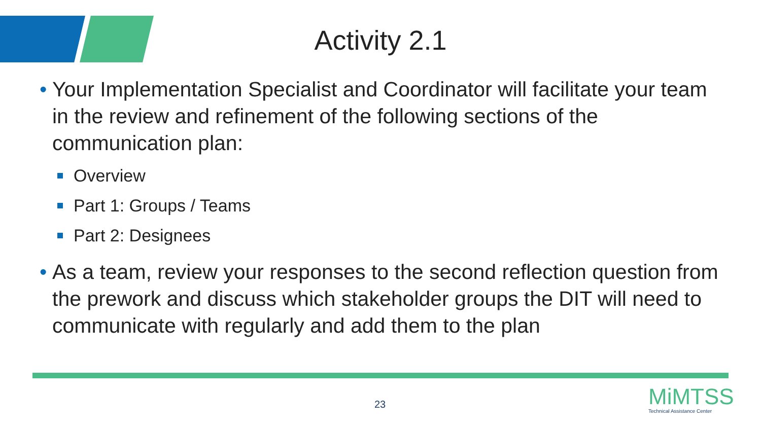Activity 2.1
• Your Implementation Specialist and Coordinator will facilitate your team in the review and refinement of the following sections of the communication plan:
Overview
Part 1: Groups / Teams
Part 2: Designees
• As a team, review your responses to the second reflection question from the prework and discuss which stakeholder groups the DIT will need to communicate with regularly and add them to the plan
23
MiMTSS
Technical Assistance Center